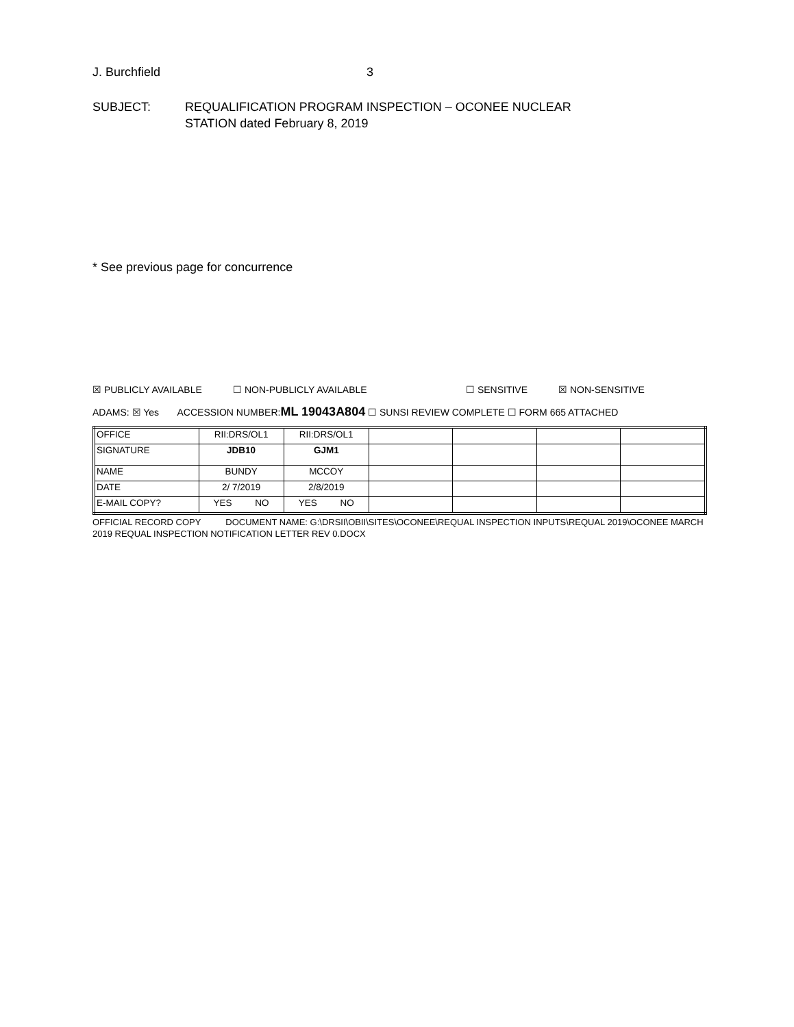J. Burchfield 3
SUBJECT: REQUALIFICATION PROGRAM INSPECTION – OCONEE NUCLEAR
STATION dated February 8, 2019
* See previous page for concurrence
☒ PUBLICLY AVAILABLE ☐ NON-PUBLICLY AVAILABLE ☐ SENSITIVE ☒ NON-SENSITIVE
ADAMS: ☒ Yes ACCESSION NUMBER:ML 19043A804 ☐ SUNSI REVIEW COMPLETE ☐ FORM 665 ATTACHED
| OFFICE | RII:DRS/OL1 | RII:DRS/OL1 | | | | |
| SIGNATURE | JDB10 | GJM1 | | | | |
| NAME | BUNDY | MCCOY | | | | |
| DATE | 2/ 7/2019 | 2/8/2019 | | | | |
| E-MAIL COPY? | YES NO | YES NO | | | | |
OFFICIAL RECORD COPY DOCUMENT NAME: G:\DRSII\OBII\SITES\OCONEE\REQUAL INSPECTION INPUTS\REQUAL 2019\OCONEE MARCH 2019 REQUAL INSPECTION NOTIFICATION LETTER REV 0.DOCX